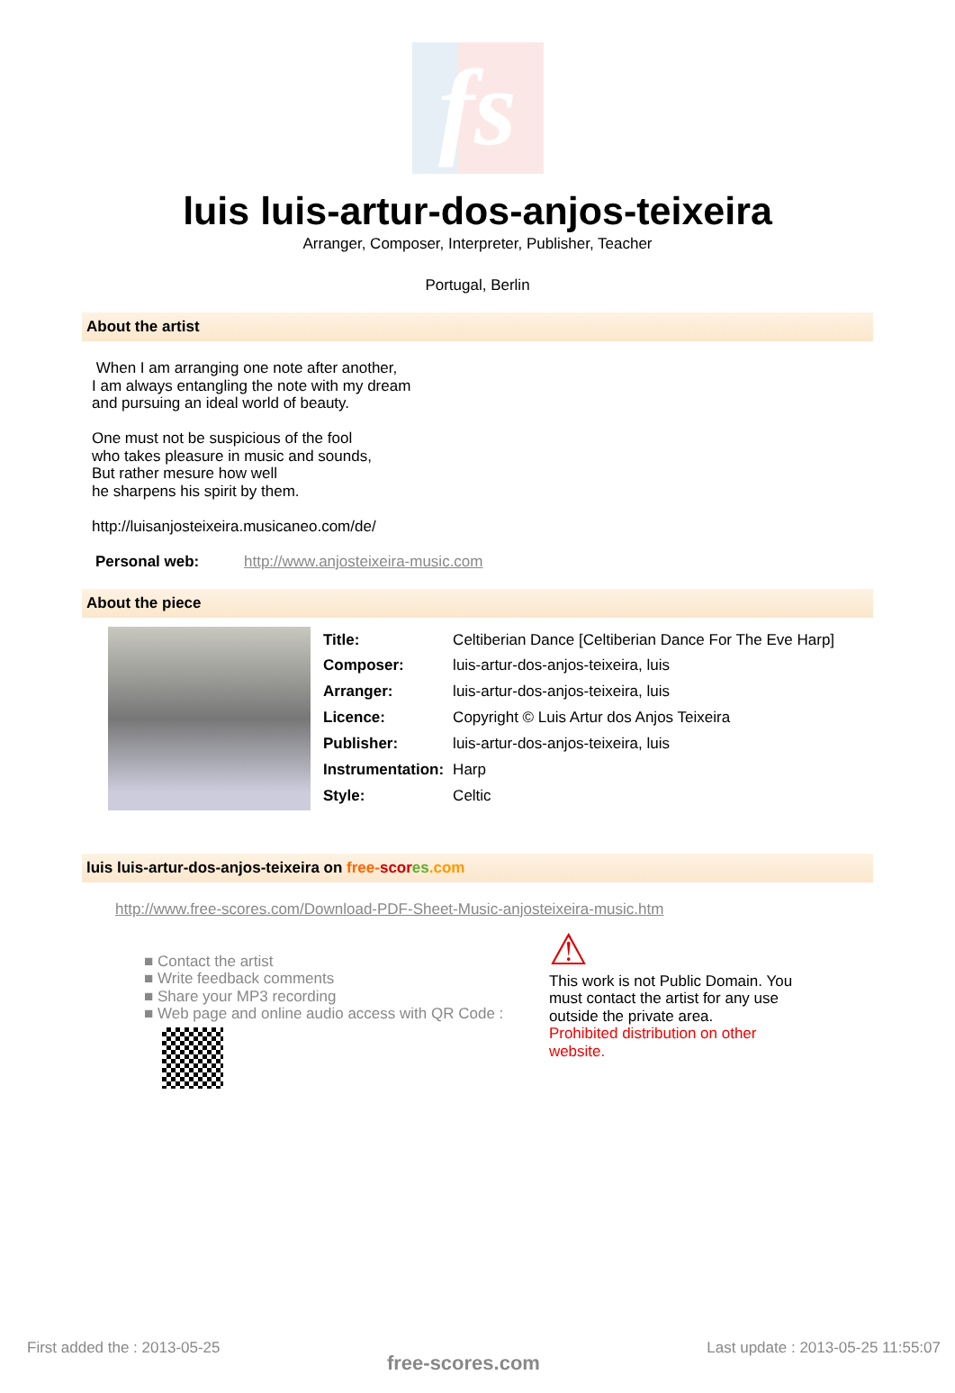fs
luis luis-artur-dos-anjos-teixeira
Arranger, Composer, Interpreter, Publisher, Teacher
Portugal, Berlin
About the artist
When I am arranging one note after another,
I am always entangling the note with my dream
and pursuing an ideal world of beauty.
One must not be suspicious of the fool
who takes pleasure in music and sounds,
But rather mesure how well
he sharpens his spirit by them.
http://luisanjosteixeira.musicaneo.com/de/
Personal web: http://www.anjosteixeira-music.com
About the piece
| Title: | Celtiberian Dance [Celtiberian Dance For The Eve Harp] |
| Composer: | luis-artur-dos-anjos-teixeira, luis |
| Arranger: | luis-artur-dos-anjos-teixeira, luis |
| Licence: | Copyright © Luis Artur dos Anjos Teixeira |
| Publisher: | luis-artur-dos-anjos-teixeira, luis |
| Instrumentation: | Harp |
| Style: | Celtic |
luis luis-artur-dos-anjos-teixeira on free-scor es.com
http://www.free-scores.com/Download-PDF-Sheet-Music-anjosteixeira-music.htm
■ Contact the artist
■ Write feedback comments
■ Share your MP3 recording
■ Web page and online audio access with QR Code :
⚠
This work is not Public Domain. You
must contact the artist for any use
outside the private area.
Prohibited distribution on other website.
First added the : 2013-05-25 free-scores.com Last update : 2013-05-25 11:55:07